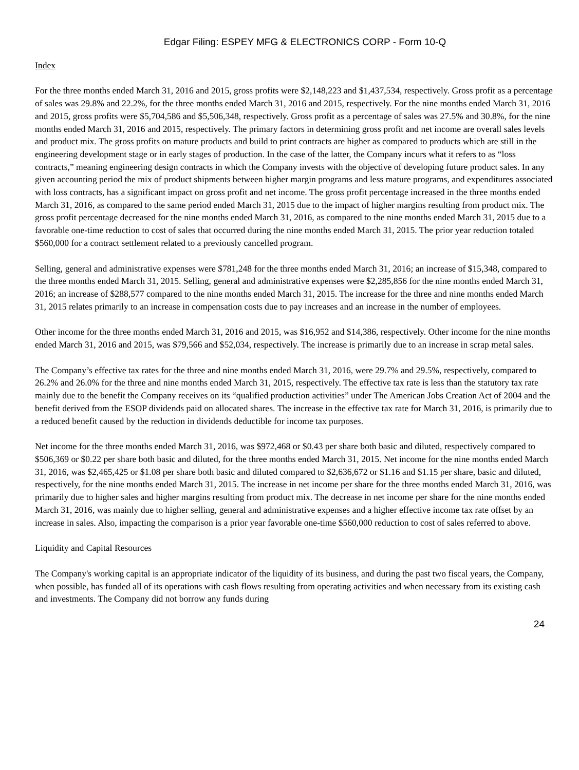Edgar Filing: ESPEY MFG & ELECTRONICS CORP - Form 10-Q
Index
For the three months ended March 31, 2016 and 2015, gross profits were $2,148,223 and $1,437,534, respectively. Gross profit as a percentage of sales was 29.8% and 22.2%, for the three months ended March 31, 2016 and 2015, respectively. For the nine months ended March 31, 2016 and 2015, gross profits were $5,704,586 and $5,506,348, respectively. Gross profit as a percentage of sales was 27.5% and 30.8%, for the nine months ended March 31, 2016 and 2015, respectively. The primary factors in determining gross profit and net income are overall sales levels and product mix. The gross profits on mature products and build to print contracts are higher as compared to products which are still in the engineering development stage or in early stages of production. In the case of the latter, the Company incurs what it refers to as “loss contracts,” meaning engineering design contracts in which the Company invests with the objective of developing future product sales. In any given accounting period the mix of product shipments between higher margin programs and less mature programs, and expenditures associated with loss contracts, has a significant impact on gross profit and net income. The gross profit percentage increased in the three months ended March 31, 2016, as compared to the same period ended March 31, 2015 due to the impact of higher margins resulting from product mix. The gross profit percentage decreased for the nine months ended March 31, 2016, as compared to the nine months ended March 31, 2015 due to a favorable one-time reduction to cost of sales that occurred during the nine months ended March 31, 2015. The prior year reduction totaled $560,000 for a contract settlement related to a previously cancelled program.
Selling, general and administrative expenses were $781,248 for the three months ended March 31, 2016; an increase of $15,348, compared to the three months ended March 31, 2015. Selling, general and administrative expenses were $2,285,856 for the nine months ended March 31, 2016; an increase of $288,577 compared to the nine months ended March 31, 2015. The increase for the three and nine months ended March 31, 2015 relates primarily to an increase in compensation costs due to pay increases and an increase in the number of employees.
Other income for the three months ended March 31, 2016 and 2015, was $16,952 and $14,386, respectively. Other income for the nine months ended March 31, 2016 and 2015, was $79,566 and $52,034, respectively. The increase is primarily due to an increase in scrap metal sales.
The Company’s effective tax rates for the three and nine months ended March 31, 2016, were 29.7% and 29.5%, respectively, compared to 26.2% and 26.0% for the three and nine months ended March 31, 2015, respectively. The effective tax rate is less than the statutory tax rate mainly due to the benefit the Company receives on its “qualified production activities” under The American Jobs Creation Act of 2004 and the benefit derived from the ESOP dividends paid on allocated shares. The increase in the effective tax rate for March 31, 2016, is primarily due to a reduced benefit caused by the reduction in dividends deductible for income tax purposes.
Net income for the three months ended March 31, 2016, was $972,468 or $0.43 per share both basic and diluted, respectively compared to $506,369 or $0.22 per share both basic and diluted, for the three months ended March 31, 2015. Net income for the nine months ended March 31, 2016, was $2,465,425 or $1.08 per share both basic and diluted compared to $2,636,672 or $1.16 and $1.15 per share, basic and diluted, respectively, for the nine months ended March 31, 2015. The increase in net income per share for the three months ended March 31, 2016, was primarily due to higher sales and higher margins resulting from product mix. The decrease in net income per share for the nine months ended March 31, 2016, was mainly due to higher selling, general and administrative expenses and a higher effective income tax rate offset by an increase in sales. Also, impacting the comparison is a prior year favorable one-time $560,000 reduction to cost of sales referred to above.
Liquidity and Capital Resources
The Company's working capital is an appropriate indicator of the liquidity of its business, and during the past two fiscal years, the Company, when possible, has funded all of its operations with cash flows resulting from operating activities and when necessary from its existing cash and investments. The Company did not borrow any funds during
24